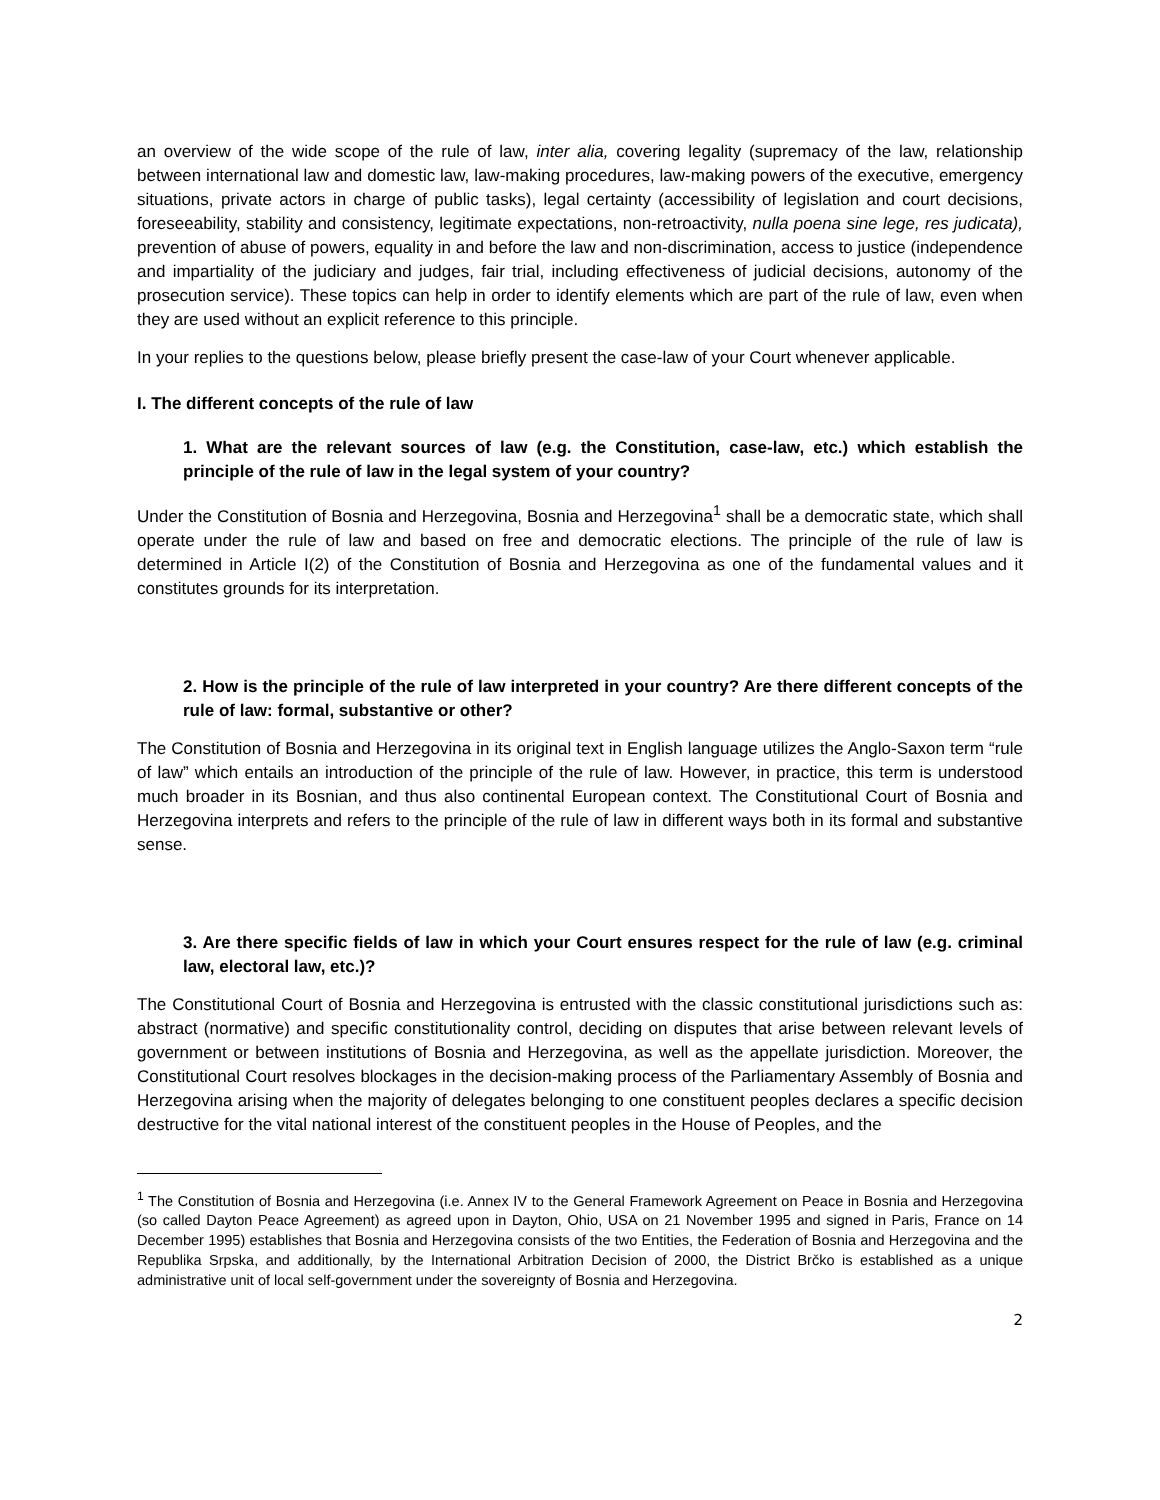an overview of the wide scope of the rule of law, inter alia, covering legality (supremacy of the law, relationship between international law and domestic law, law-making procedures, law-making powers of the executive, emergency situations, private actors in charge of public tasks), legal certainty (accessibility of legislation and court decisions, foreseeability, stability and consistency, legitimate expectations, non-retroactivity, nulla poena sine lege, res judicata), prevention of abuse of powers, equality in and before the law and non-discrimination, access to justice (independence and impartiality of the judiciary and judges, fair trial, including effectiveness of judicial decisions, autonomy of the prosecution service). These topics can help in order to identify elements which are part of the rule of law, even when they are used without an explicit reference to this principle.
In your replies to the questions below, please briefly present the case-law of your Court whenever applicable.
I. The different concepts of the rule of law
1. What are the relevant sources of law (e.g. the Constitution, case-law, etc.) which establish the principle of the rule of law in the legal system of your country?
Under the Constitution of Bosnia and Herzegovina, Bosnia and Herzegovina<sup>1</sup> shall be a democratic state, which shall operate under the rule of law and based on free and democratic elections. The principle of the rule of law is determined in Article I(2) of the Constitution of Bosnia and Herzegovina as one of the fundamental values and it constitutes grounds for its interpretation.
2. How is the principle of the rule of law interpreted in your country? Are there different concepts of the rule of law: formal, substantive or other?
The Constitution of Bosnia and Herzegovina in its original text in English language utilizes the Anglo-Saxon term “rule of law” which entails an introduction of the principle of the rule of law. However, in practice, this term is understood much broader in its Bosnian, and thus also continental European context. The Constitutional Court of Bosnia and Herzegovina interprets and refers to the principle of the rule of law in different ways both in its formal and substantive sense.
3. Are there specific fields of law in which your Court ensures respect for the rule of law (e.g. criminal law, electoral law, etc.)?
The Constitutional Court of Bosnia and Herzegovina is entrusted with the classic constitutional jurisdictions such as: abstract (normative) and specific constitutionality control, deciding on disputes that arise between relevant levels of government or between institutions of Bosnia and Herzegovina, as well as the appellate jurisdiction. Moreover, the Constitutional Court resolves blockages in the decision-making process of the Parliamentary Assembly of Bosnia and Herzegovina arising when the majority of delegates belonging to one constituent peoples declares a specific decision destructive for the vital national interest of the constituent peoples in the House of Peoples, and the
<sup>1</sup> The Constitution of Bosnia and Herzegovina (i.e. Annex IV to the General Framework Agreement on Peace in Bosnia and Herzegovina (so called Dayton Peace Agreement) as agreed upon in Dayton, Ohio, USA on 21 November 1995 and signed in Paris, France on 14 December 1995) establishes that Bosnia and Herzegovina consists of the two Entities, the Federation of Bosnia and Herzegovina and the Republika Srpska, and additionally, by the International Arbitration Decision of 2000, the District Brčko is established as a unique administrative unit of local self-government under the sovereignty of Bosnia and Herzegovina.
2